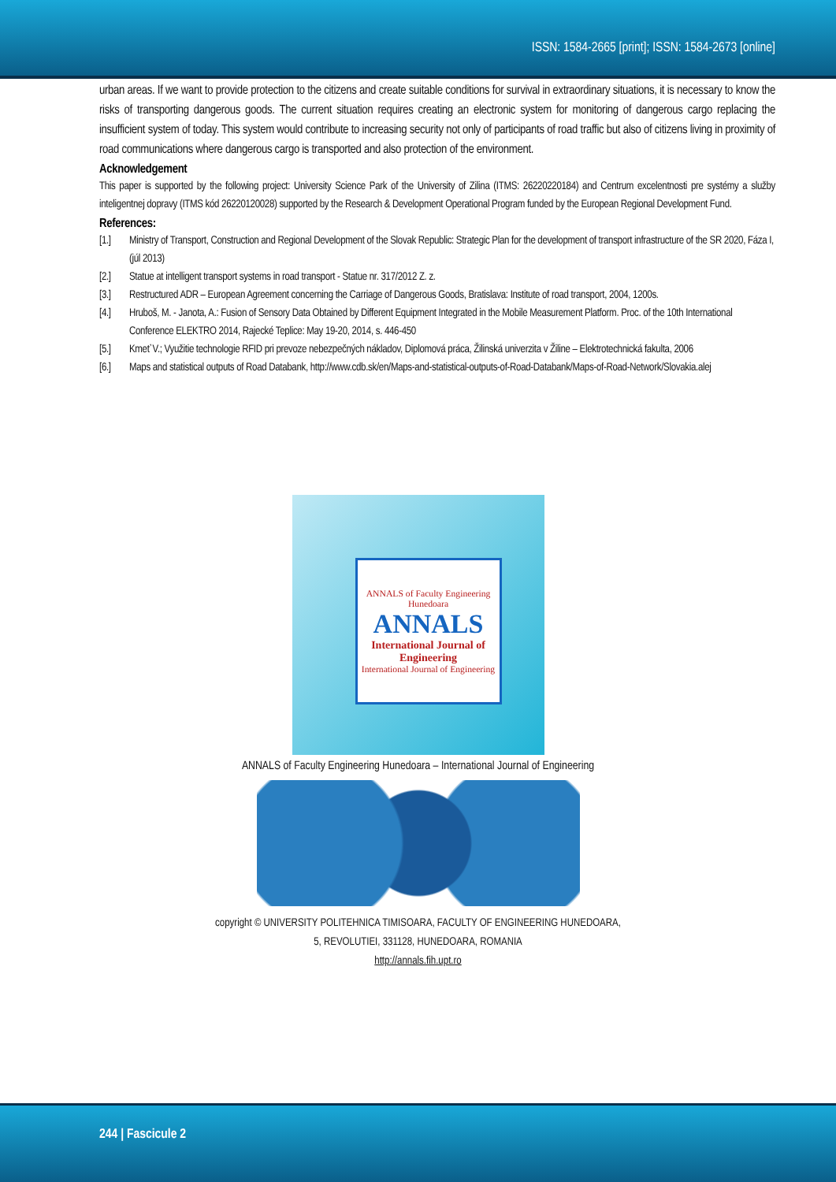ISSN: 1584-2665 [print]; ISSN: 1584-2673 [online]
urban areas. If we want to provide protection to the citizens and create suitable conditions for survival in extraordinary situations, it is necessary to know the risks of transporting dangerous goods. The current situation requires creating an electronic system for monitoring of dangerous cargo replacing the insufficient system of today. This system would contribute to increasing security not only of participants of road traffic but also of citizens living in proximity of road communications where dangerous cargo is transported and also protection of the environment.
Acknowledgement
This paper is supported by the following project: University Science Park of the University of Zilina (ITMS: 26220220184) and Centrum excelentnosti pre systémy a služby inteligentnej dopravy (ITMS kód 26220120028) supported by the Research & Development Operational Program funded by the European Regional Development Fund.
References:
[1.] Ministry of Transport, Construction and Regional Development of the Slovak Republic: Strategic Plan for the development of transport infrastructure of the SR 2020, Fáza I, (júl 2013)
[2.] Statue at intelligent transport systems in road transport - Statue nr. 317/2012 Z. z.
[3.] Restructured ADR – European Agreement concerning the Carriage of Dangerous Goods, Bratislava: Institute of road transport, 2004, 1200s.
[4.] Hruboš, M. - Janota, A.: Fusion of Sensory Data Obtained by Different Equipment Integrated in the Mobile Measurement Platform. Proc. of the 10th International Conference ELEKTRO 2014, Rajecké Teplice: May 19-20, 2014, s. 446-450
[5.] Kmeť V.; Využitie technologie RFID pri prevoze nebezpečných nákladov, Diplomová práca, Žilinská univerzita v Žiline – Elektrotechnická fakulta, 2006
[6.] Maps and statistical outputs of Road Databank, http://www.cdb.sk/en/Maps-and-statistical-outputs-of-Road-Databank/Maps-of-Road-Network/Slovakia.alej
ANNALS of Faculty Engineering Hunedoara
ANNALS
International Journal of Engineering
International Journal of Engineering
ANNALS of Faculty Engineering Hunedoara – International Journal of Engineering
copyright © UNIVERSITY POLITEHNICA TIMISOARA, FACULTY OF ENGINEERING HUNEDOARA,
5, REVOLUTIEI, 331128, HUNEDOARA, ROMANIA
http://annals.fih.upt.ro
244 | Fascicule 2